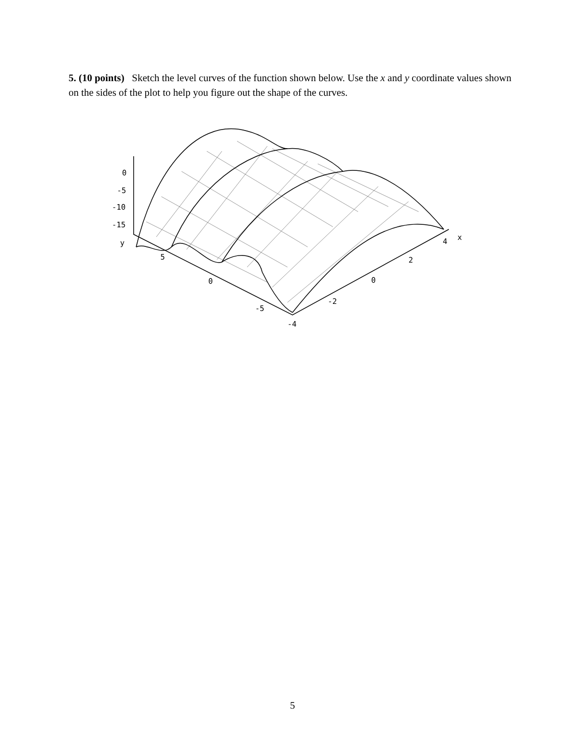5. (10 points) Sketch the level curves of the function shown below. Use the x and y coordinate values shown on the sides of the plot to help you figure out the shape of the curves.
0
-5
-10
-15
y
5
0
-5
-4
-2
0
2
4
x
5